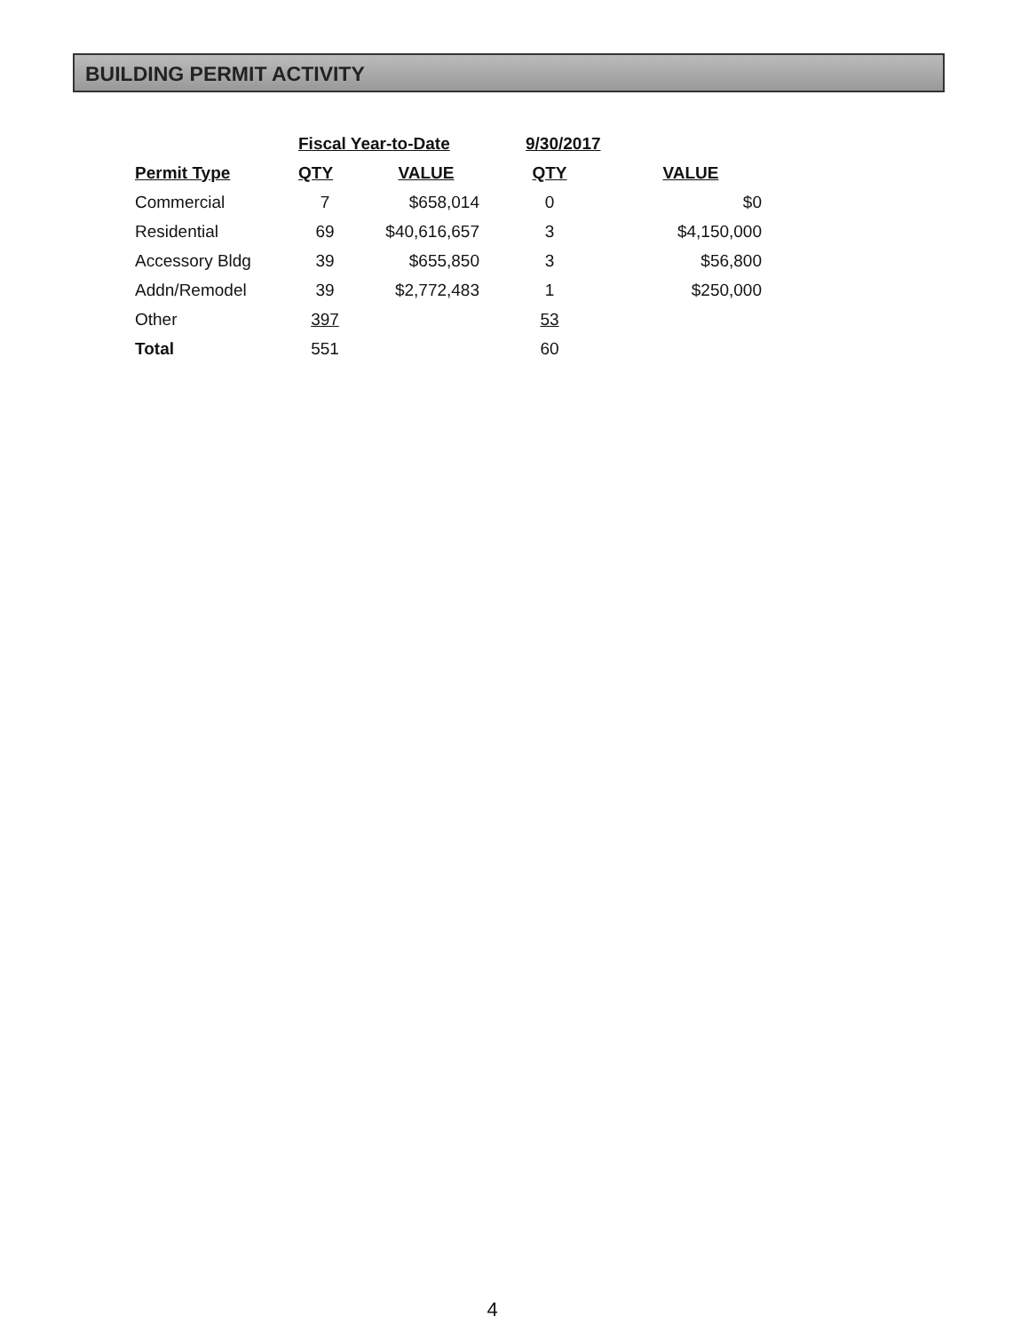BUILDING PERMIT ACTIVITY
| | Fiscal Year-to-Date | | 9/30/2017 | |
| --- | --- | --- | --- | --- |
| Permit Type | QTY | VALUE | QTY | VALUE |
| Commercial | 7 | $658,014 | 0 | $0 |
| Residential | 69 | $40,616,657 | 3 | $4,150,000 |
| Accessory Bldg | 39 | $655,850 | 3 | $56,800 |
| Addn/Remodel | 39 | $2,772,483 | 1 | $250,000 |
| Other | 397 | | 53 | |
| Total | 551 | | 60 | |
4